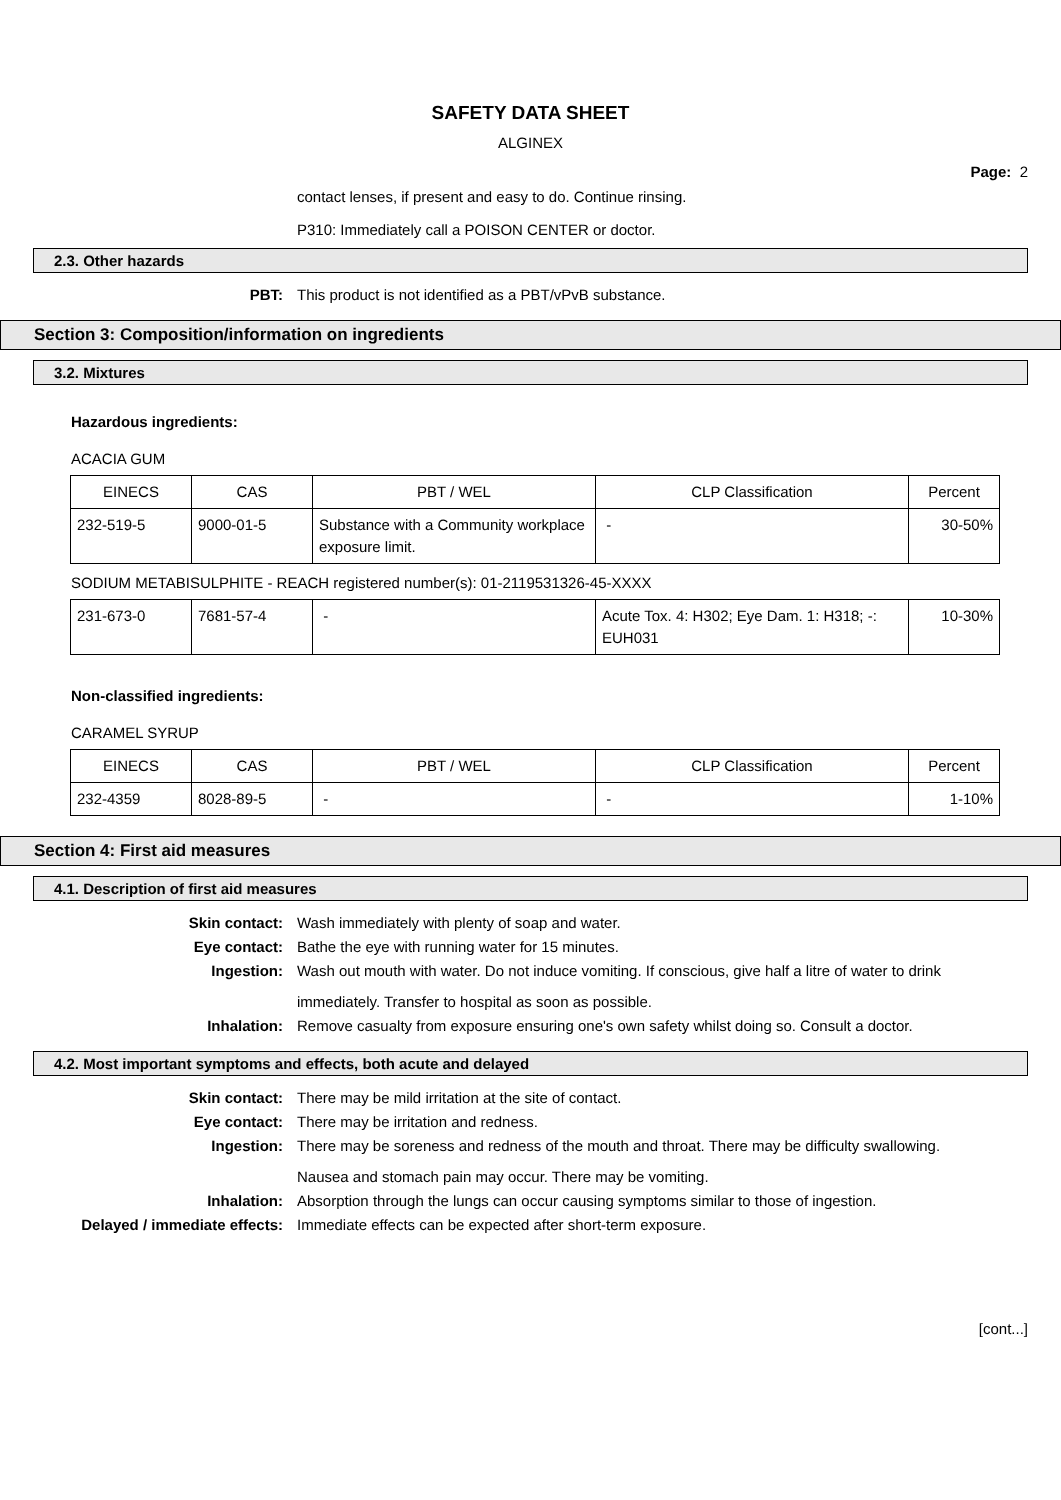SAFETY DATA SHEET
ALGINEX
Page: 2
contact lenses, if present and easy to do. Continue rinsing.
P310: Immediately call a POISON CENTER or doctor.
2.3. Other hazards
PBT:
This product is not identified as a PBT/vPvB substance.
Section 3: Composition/information on ingredients
3.2. Mixtures
Hazardous ingredients:
ACACIA GUM
| EINECS | CAS | PBT / WEL | CLP Classification | Percent |
| 232-519-5 | 9000-01-5 | Substance with a Community workplace exposure limit. | - | 30-50% |
SODIUM METABISULPHITE - REACH registered number(s): 01-2119531326-45-XXXX
| 231-673-0 | 7681-57-4 | - | Acute Tox. 4: H302; Eye Dam. 1: H318; -: EUH031 | 10-30% |
Non-classified ingredients:
CARAMEL SYRUP
| EINECS | CAS | PBT / WEL | CLP Classification | Percent |
| 232-4359 | 8028-89-5 | - | - | 1-10% |
Section 4: First aid measures
4.1. Description of first aid measures
Skin contact:
Wash immediately with plenty of soap and water.
Eye contact:
Bathe the eye with running water for 15 minutes.
Ingestion:
Wash out mouth with water. Do not induce vomiting. If conscious, give half a litre of water to drink immediately. Transfer to hospital as soon as possible.
Inhalation:
Remove casualty from exposure ensuring one's own safety whilst doing so. Consult a doctor.
4.2. Most important symptoms and effects, both acute and delayed
Skin contact:
There may be mild irritation at the site of contact.
Eye contact:
There may be irritation and redness.
Ingestion:
There may be soreness and redness of the mouth and throat. There may be difficulty swallowing. Nausea and stomach pain may occur. There may be vomiting.
Inhalation:
Absorption through the lungs can occur causing symptoms similar to those of ingestion.
Delayed / immediate effects:
Immediate effects can be expected after short-term exposure.
[cont...]